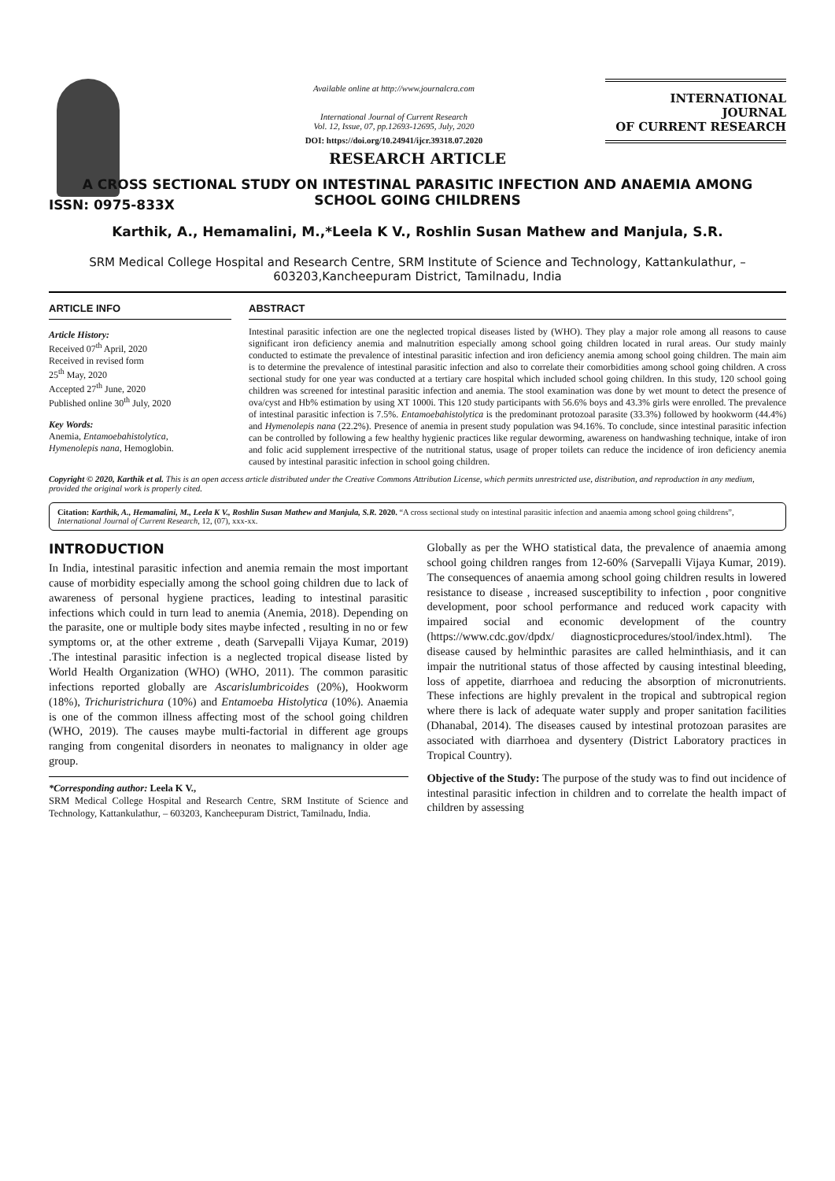ISSN: 0975-833X
Available online at http://www.journalcra.com
International Journal of Current Research
Vol. 12, Issue, 07, pp.12693-12695, July, 2020
DOI: https://doi.org/10.24941/ijcr.39318.07.2020
INTERNATIONAL JOURNAL
OF CURRENT RESEARCH
RESEARCH ARTICLE
A CROSS SECTIONAL STUDY ON INTESTINAL PARASITIC INFECTION AND ANAEMIA AMONG
SCHOOL GOING CHILDRENS
Karthik, A., Hemamalini, M.,*Leela K V., Roshlin Susan Mathew and Manjula, S.R.
SRM Medical College Hospital and Research Centre, SRM Institute of Science and Technology, Kattankulathur, – 603203,Kancheepuram District, Tamilnadu, India
ARTICLE INFO
Article History:
Received 07<sup>th</sup> April, 2020
Received in revised form
25<sup>th</sup> May, 2020
Accepted 27<sup>th</sup> June, 2020
Published online 30<sup>th</sup> July, 2020
Key Words:
Anemia, Entamoebahistolytica,
Hymenolepis nana, Hemoglobin.
ABSTRACT
Intestinal parasitic infection are one the neglected tropical diseases listed by (WHO). They play a major role among all reasons to cause significant iron deficiency anemia and malnutrition especially among school going children located in rural areas. Our study mainly conducted to estimate the prevalence of intestinal parasitic infection and iron deficiency anemia among school going children. The main aim is to determine the prevalence of intestinal parasitic infection and also to correlate their comorbidities among school going children. A cross sectional study for one year was conducted at a tertiary care hospital which included school going children. In this study, 120 school going children was screened for intestinal parasitic infection and anemia. The stool examination was done by wet mount to detect the presence of ova/cyst and Hb% estimation by using XT 1000i. This 120 study participants with 56.6% boys and 43.3% girls were enrolled. The prevalence of intestinal parasitic infection is 7.5%. Entamoebahistolytica is the predominant protozoal parasite (33.3%) followed by hookworm (44.4%) and Hymenolepis nana (22.2%). Presence of anemia in present study population was 94.16%. To conclude, since intestinal parasitic infection can be controlled by following a few healthy hygienic practices like regular deworming, awareness on handwashing technique, intake of iron and folic acid supplement irrespective of the nutritional status, usage of proper toilets can reduce the incidence of iron deficiency anemia caused by intestinal parasitic infection in school going children.
Copyright © 2020, Karthik et al. This is an open access article distributed under the Creative Commons Attribution License, which permits unrestricted use, distribution, and reproduction in any medium, provided the original work is properly cited.
Citation: Karthik, A., Hemamalini, M., Leela K V., Roshlin Susan Mathew and Manjula, S.R. 2020. “A cross sectional study on intestinal parasitic infection and anaemia among school going childrens”, International Journal of Current Research, 12, (07), xxx-xx.
INTRODUCTION
In India, intestinal parasitic infection and anemia remain the most important cause of morbidity especially among the school going children due to lack of awareness of personal hygiene practices, leading to intestinal parasitic infections which could in turn lead to anemia (Anemia, 2018). Depending on the parasite, one or multiple body sites maybe infected , resulting in no or few symptoms or, at the other extreme , death (Sarvepalli Vijaya Kumar, 2019) .The intestinal parasitic infection is a neglected tropical disease listed by World Health Organization (WHO) (WHO, 2011). The common parasitic infections reported globally are Ascarislumbricoides (20%), Hookworm (18%), Trichuristrichura (10%) and Entamoeba Histolytica (10%). Anaemia is one of the common illness affecting most of the school going children (WHO, 2019). The causes maybe multi-factorial in different age groups ranging from congenital disorders in neonates to malignancy in older age group.
*Corresponding author: Leela K V.,
SRM Medical College Hospital and Research Centre, SRM Institute of Science and Technology, Kattankulathur, – 603203, Kancheepuram District, Tamilnadu, India.
Globally as per the WHO statistical data, the prevalence of anaemia among school going children ranges from 12-60% (Sarvepalli Vijaya Kumar, 2019). The consequences of anaemia among school going children results in lowered resistance to disease , increased susceptibility to infection , poor congnitive development, poor school performance and reduced work capacity with impaired social and economic development of the country (https://www.cdc.gov/dpdx/ diagnosticprocedures/stool/index.html). The disease caused by helminthic parasites are called helminthiasis, and it can impair the nutritional status of those affected by causing intestinal bleeding, loss of appetite, diarrhoea and reducing the absorption of micronutrients. These infections are highly prevalent in the tropical and subtropical region where there is lack of adequate water supply and proper sanitation facilities (Dhanabal, 2014). The diseases caused by intestinal protozoan parasites are associated with diarrhoea and dysentery (District Laboratory practices in Tropical Country).
Objective of the Study: The purpose of the study was to find out incidence of intestinal parasitic infection in children and to correlate the health impact of children by assessing